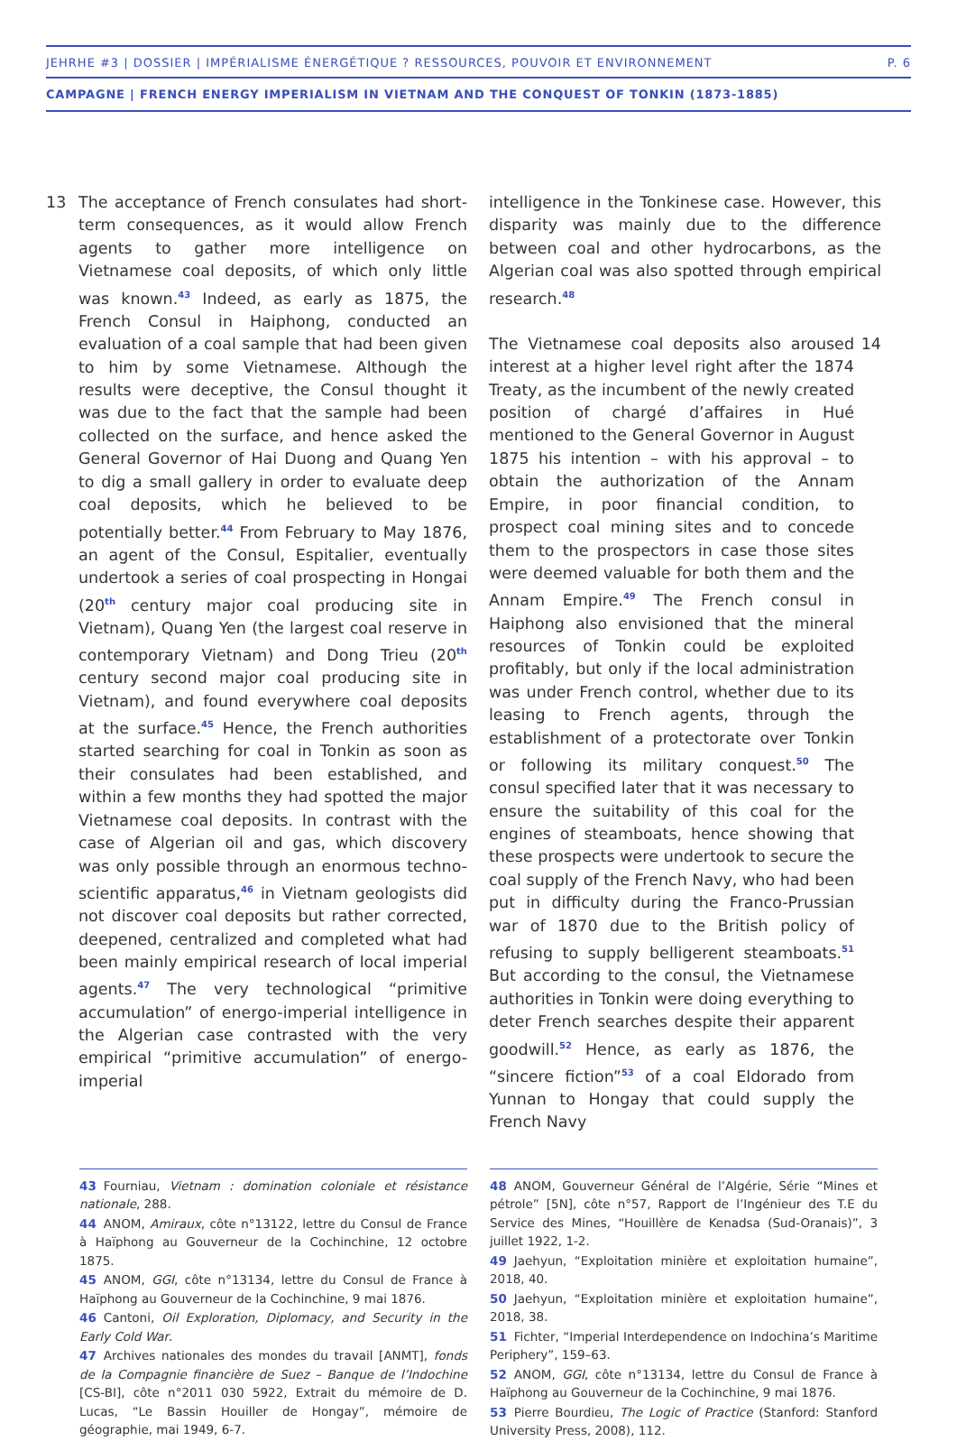JEHRHE #3 | DOSSIER | IMPÉRIALISME ÉNERGÉTIQUE ? RESSOURCES, POUVOIR ET ENVIRONNEMENT P. 6
CAMPAGNE | FRENCH ENERGY IMPERIALISM IN VIETNAM AND THE CONQUEST OF TONKIN (1873-1885)
13 The acceptance of French consulates had short-term consequences, as it would allow French agents to gather more intelligence on Vietnamese coal deposits, of which only little was known.<sup>43</sup> Indeed, as early as 1875, the French Consul in Haiphong, conducted an evaluation of a coal sample that had been given to him by some Vietnamese. Although the results were deceptive, the Consul thought it was due to the fact that the sample had been collected on the surface, and hence asked the General Governor of Hai Duong and Quang Yen to dig a small gallery in order to evaluate deep coal deposits, which he believed to be potentially better.<sup>44</sup> From February to May 1876, an agent of the Consul, Espitalier, eventually undertook a series of coal prospecting in Hongai (20<sup>th</sup> century major coal producing site in Vietnam), Quang Yen (the largest coal reserve in contemporary Vietnam) and Dong Trieu (20<sup>th</sup> century second major coal producing site in Vietnam), and found everywhere coal deposits at the surface.<sup>45</sup> Hence, the French authorities started searching for coal in Tonkin as soon as their consulates had been established, and within a few months they had spotted the major Vietnamese coal deposits. In contrast with the case of Algerian oil and gas, which discovery was only possible through an enormous techno-scientific apparatus,<sup>46</sup> in Vietnam geologists did not discover coal deposits but rather corrected, deepened, centralized and completed what had been mainly empirical research of local imperial agents.<sup>47</sup> The very technological “primitive accumulation” of energo-imperial intelligence in the Algerian case contrasted with the very empirical “primitive accumulation” of energo-imperial
intelligence in the Tonkinese case. However, this disparity was mainly due to the difference between coal and other hydrocarbons, as the Algerian coal was also spotted through empirical research.<sup>48</sup>
The Vietnamese coal deposits also aroused interest at a higher level right after the 1874 Treaty, as the incumbent of the newly created position of chargé d’affaires in Hué mentioned to the General Governor in August 1875 his intention – with his approval – to obtain the authorization of the Annam Empire, in poor financial condition, to prospect coal mining sites and to concede them to the prospectors in case those sites were deemed valuable for both them and the Annam Empire.<sup>49</sup> The French consul in Haiphong also envisioned that the mineral resources of Tonkin could be exploited profitably, but only if the local administration was under French control, whether due to its leasing to French agents, through the establishment of a protectorate over Tonkin or following its military conquest.<sup>50</sup> The consul specified later that it was necessary to ensure the suitability of this coal for the engines of steamboats, hence showing that these prospects were undertook to secure the coal supply of the French Navy, who had been put in difficulty during the Franco-Prussian war of 1870 due to the British policy of refusing to supply belligerent steamboats.<sup>51</sup> But according to the consul, the Vietnamese authorities in Tonkin were doing everything to deter French searches despite their apparent goodwill.<sup>52</sup> Hence, as early as 1876, the “sincere fiction”<sup>53</sup> of a coal Eldorado from Yunnan to Hongay that could supply the French Navy
14
43 Fourniau, Vietnam : domination coloniale et résistance nationale, 288.
44 ANOM, Amiraux, côte n°13122, lettre du Consul de France à Haïphong au Gouverneur de la Cochinchine, 12 octobre 1875.
45 ANOM, GGI, côte n°13134, lettre du Consul de France à Haïphong au Gouverneur de la Cochinchine, 9 mai 1876.
46 Cantoni, Oil Exploration, Diplomacy, and Security in the Early Cold War.
47 Archives nationales des mondes du travail [ANMT], fonds de la Compagnie financière de Suez – Banque de l’Indochine [CS-BI], côte n°2011 030 5922, Extrait du mémoire de D. Lucas, “Le Bassin Houiller de Hongay”, mémoire de géographie, mai 1949, 6-7.
48 ANOM, Gouverneur Général de l’Algérie, Série “Mines et pétrole” [5N], côte n°57, Rapport de l’Ingénieur des T.E du Service des Mines, “Houillère de Kenadsa (Sud-Oranais)”, 3 juillet 1922, 1-2.
49 Jaehyun, “Exploitation minière et exploitation humaine”, 2018, 40.
50 Jaehyun, “Exploitation minière et exploitation humaine”, 2018, 38.
51 Fichter, “Imperial Interdependence on Indochina’s Maritime Periphery”, 159–63.
52 ANOM, GGI, côte n°13134, lettre du Consul de France à Haïphong au Gouverneur de la Cochinchine, 9 mai 1876.
53 Pierre Bourdieu, The Logic of Practice (Stanford: Stanford University Press, 2008), 112.